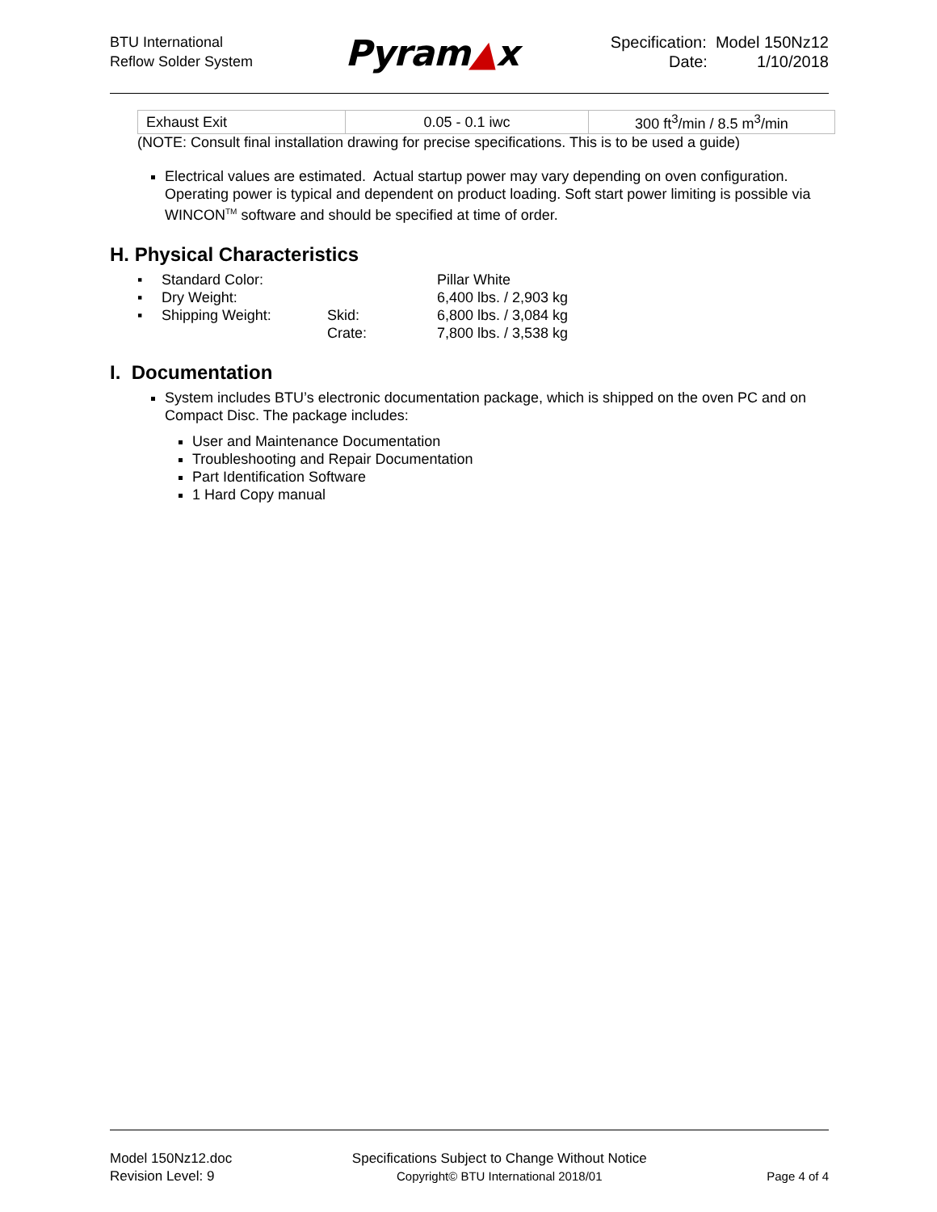BTU International
Reflow Solder System
Pyram▲x
Specification: Model 150Nz12
Date: 1/10/2018
| Exhaust Exit | 0.05 - 0.1 iwc | 300 ft<sup>3</sup>/min / 8.5 m<sup>3</sup>/min |
(NOTE: Consult final installation drawing for precise specifications. This is to be used a guide)
Electrical values are estimated. Actual startup power may vary depending on oven configuration. Operating power is typical and dependent on product loading. Soft start power limiting is possible via WINCON<sup>TM</sup> software and should be specified at time of order.
H. Physical Characteristics
| ▪ | Standard Color: | | Pillar White |
| ▪ | Dry Weight: | | 6,400 lbs. / 2,903 kg |
| ▪ | Shipping Weight: | Skid: | 6,800 lbs. / 3,084 kg |
| | | Crate: | 7,800 lbs. / 3,538 kg |
I. Documentation
System includes BTU’s electronic documentation package, which is shipped on the oven PC and on Compact Disc. The package includes:
User and Maintenance Documentation
Troubleshooting and Repair Documentation
Part Identification Software
1 Hard Copy manual
Model 150Nz12.doc
Revision Level: 9
Specifications Subject to Change Without Notice
Copyright© BTU International 2018/01
Page 4 of 4